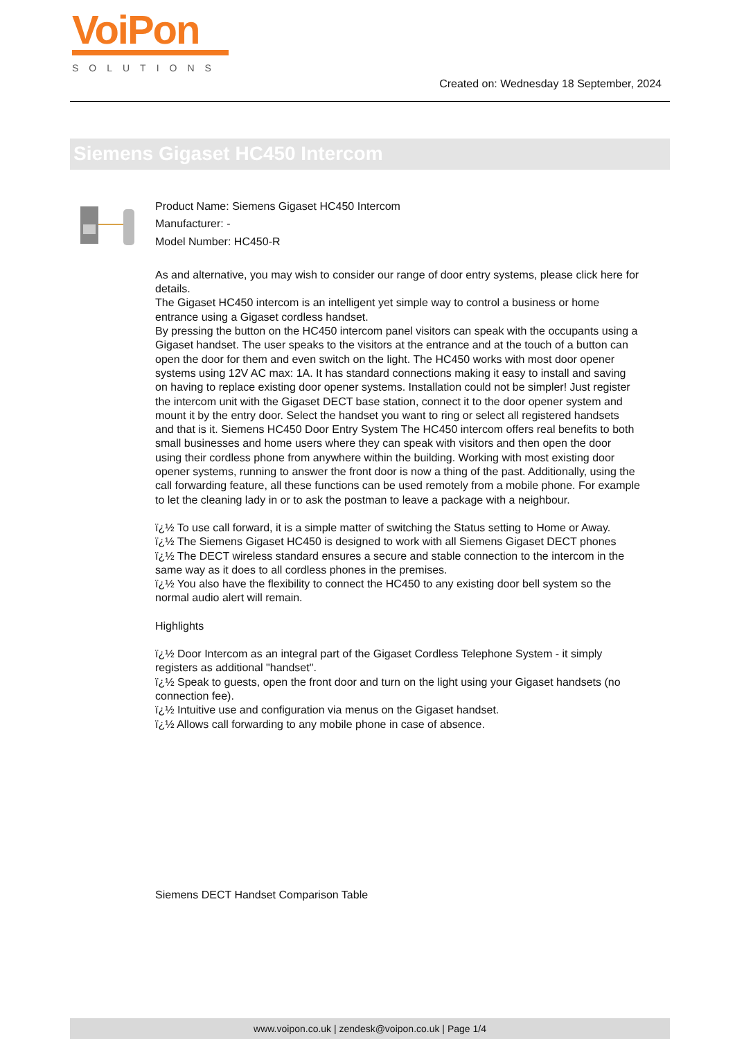VoiPon
SOLUTIONS
Created on: Wednesday 18 September, 2024
Siemens Gigaset HC450 Intercom
Product Name: Siemens Gigaset HC450 Intercom
Manufacturer: -
Model Number: HC450-R
As and alternative, you may wish to consider our range of door entry systems, please click here for details.
The Gigaset HC450 intercom is an intelligent yet simple way to control a business or home entrance using a Gigaset cordless handset.
By pressing the button on the HC450 intercom panel visitors can speak with the occupants using a Gigaset handset. The user speaks to the visitors at the entrance and at the touch of a button can open the door for them and even switch on the light. The HC450 works with most door opener systems using 12V AC max: 1A. It has standard connections making it easy to install and saving on having to replace existing door opener systems. Installation could not be simpler! Just register the intercom unit with the Gigaset DECT base station, connect it to the door opener system and mount it by the entry door. Select the handset you want to ring or select all registered handsets and that is it. Siemens HC450 Door Entry System The HC450 intercom offers real benefits to both small businesses and home users where they can speak with visitors and then open the door using their cordless phone from anywhere within the building. Working with most existing door opener systems, running to answer the front door is now a thing of the past. Additionally, using the call forwarding feature, all these functions can be used remotely from a mobile phone. For example to let the cleaning lady in or to ask the postman to leave a package with a neighbour.
ï¿½ To use call forward, it is a simple matter of switching the Status setting to Home or Away.
ï¿½ The Siemens Gigaset HC450 is designed to work with all Siemens Gigaset DECT phones
ï¿½ The DECT wireless standard ensures a secure and stable connection to the intercom in the same way as it does to all cordless phones in the premises.
ï¿½ You also have the flexibility to connect the HC450 to any existing door bell system so the normal audio alert will remain.
Highlights
ï¿½ Door Intercom as an integral part of the Gigaset Cordless Telephone System - it simply registers as additional "handset".
ï¿½ Speak to guests, open the front door and turn on the light using your Gigaset handsets (no connection fee).
ï¿½ Intuitive use and configuration via menus on the Gigaset handset.
ï¿½ Allows call forwarding to any mobile phone in case of absence.
Siemens DECT Handset Comparison Table
www.voipon.co.uk | zendesk@voipon.co.uk | Page 1/4